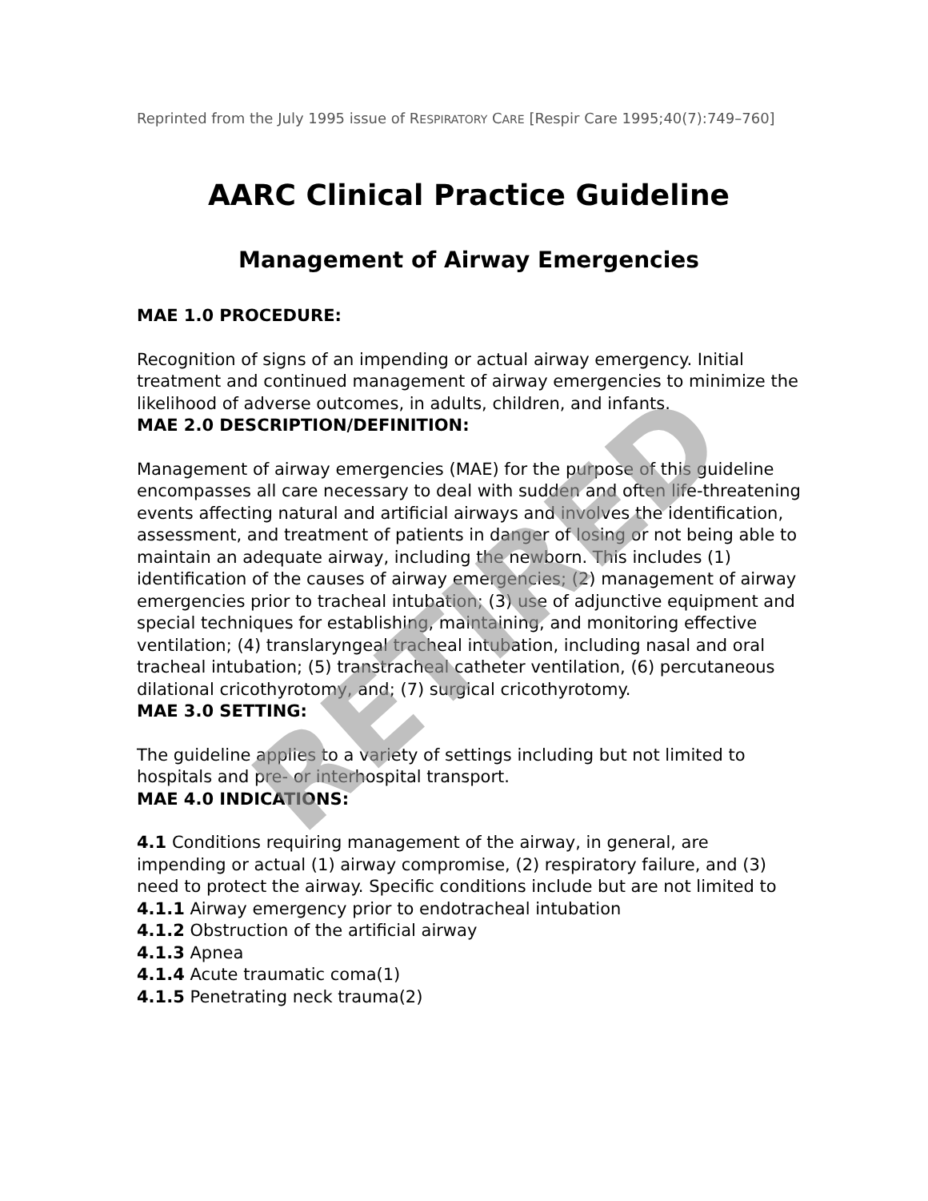Reprinted from the July 1995 issue of RESPIRATORY CARE [Respir Care 1995;40(7):749–760]
AARC Clinical Practice Guideline
Management of Airway Emergencies
MAE 1.0 PROCEDURE:
Recognition of signs of an impending or actual airway emergency. Initial treatment and continued management of airway emergencies to minimize the likelihood of adverse outcomes, in adults, children, and infants.
MAE 2.0 DESCRIPTION/DEFINITION:
Management of airway emergencies (MAE) for the purpose of this guideline encompasses all care necessary to deal with sudden and often life-threatening events affecting natural and artificial airways and involves the identification, assessment, and treatment of patients in danger of losing or not being able to maintain an adequate airway, including the newborn. This includes (1) identification of the causes of airway emergencies; (2) management of airway emergencies prior to tracheal intubation; (3) use of adjunctive equipment and special techniques for establishing, maintaining, and monitoring effective ventilation; (4) translaryngeal tracheal intubation, including nasal and oral tracheal intubation; (5) transtracheal catheter ventilation, (6) percutaneous dilational cricothyrotomy, and; (7) surgical cricothyrotomy.
MAE 3.0 SETTING:
The guideline applies to a variety of settings including but not limited to hospitals and pre- or interhospital transport.
MAE 4.0 INDICATIONS:
4.1 Conditions requiring management of the airway, in general, are impending or actual (1) airway compromise, (2) respiratory failure, and (3) need to protect the airway. Specific conditions include but are not limited to
4.1.1 Airway emergency prior to endotracheal intubation
4.1.2 Obstruction of the artificial airway
4.1.3 Apnea
4.1.4 Acute traumatic coma(1)
4.1.5 Penetrating neck trauma(2)
RETIRED